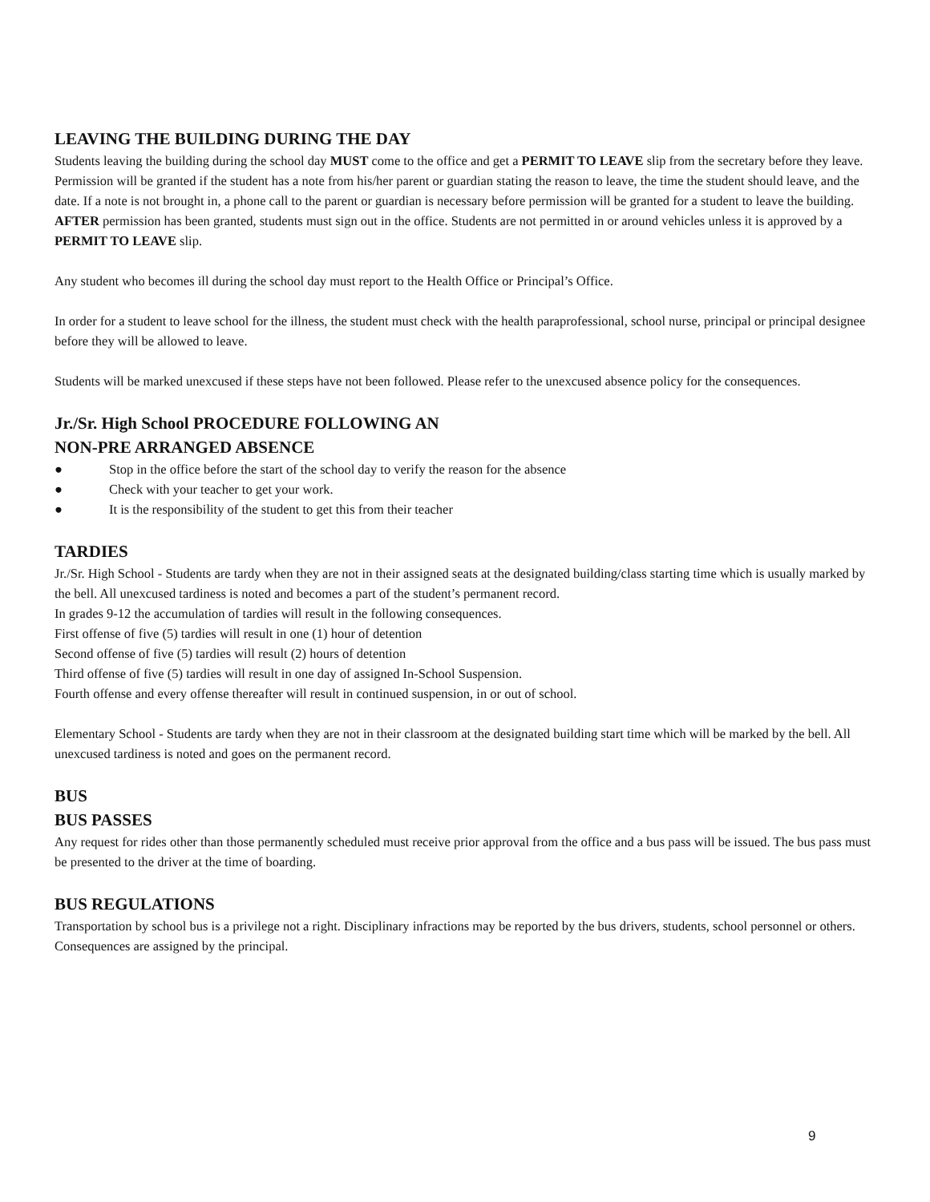LEAVING THE BUILDING DURING THE DAY
Students leaving the building during the school day MUST come to the office and get a PERMIT TO LEAVE slip from the secretary before they leave. Permission will be granted if the student has a note from his/her parent or guardian stating the reason to leave, the time the student should leave, and the date. If a note is not brought in, a phone call to the parent or guardian is necessary before permission will be granted for a student to leave the building. AFTER permission has been granted, students must sign out in the office. Students are not permitted in or around vehicles unless it is approved by a PERMIT TO LEAVE slip.
Any student who becomes ill during the school day must report to the Health Office or Principal’s Office.
In order for a student to leave school for the illness, the student must check with the health paraprofessional, school nurse, principal or principal designee before they will be allowed to leave.
Students will be marked unexcused if these steps have not been followed. Please refer to the unexcused absence policy for the consequences.
Jr./Sr. High School PROCEDURE FOLLOWING AN
NON-PRE ARRANGED ABSENCE
● Stop in the office before the start of the school day to verify the reason for the absence
● Check with your teacher to get your work.
● It is the responsibility of the student to get this from their teacher
TARDIES
Jr./Sr. High School - Students are tardy when they are not in their assigned seats at the designated building/class starting time which is usually marked by the bell. All unexcused tardiness is noted and becomes a part of the student’s permanent record.
In grades 9-12 the accumulation of tardies will result in the following consequences.
First offense of five (5) tardies will result in one (1) hour of detention
Second offense of five (5) tardies will result (2) hours of detention
Third offense of five (5) tardies will result in one day of assigned In-School Suspension.
Fourth offense and every offense thereafter will result in continued suspension, in or out of school.
Elementary School - Students are tardy when they are not in their classroom at the designated building start time which will be marked by the bell. All unexcused tardiness is noted and goes on the permanent record.
BUS
BUS PASSES
Any request for rides other than those permanently scheduled must receive prior approval from the office and a bus pass will be issued. The bus pass must be presented to the driver at the time of boarding.
BUS REGULATIONS
Transportation by school bus is a privilege not a right. Disciplinary infractions may be reported by the bus drivers, students, school personnel or others. Consequences are assigned by the principal.
9